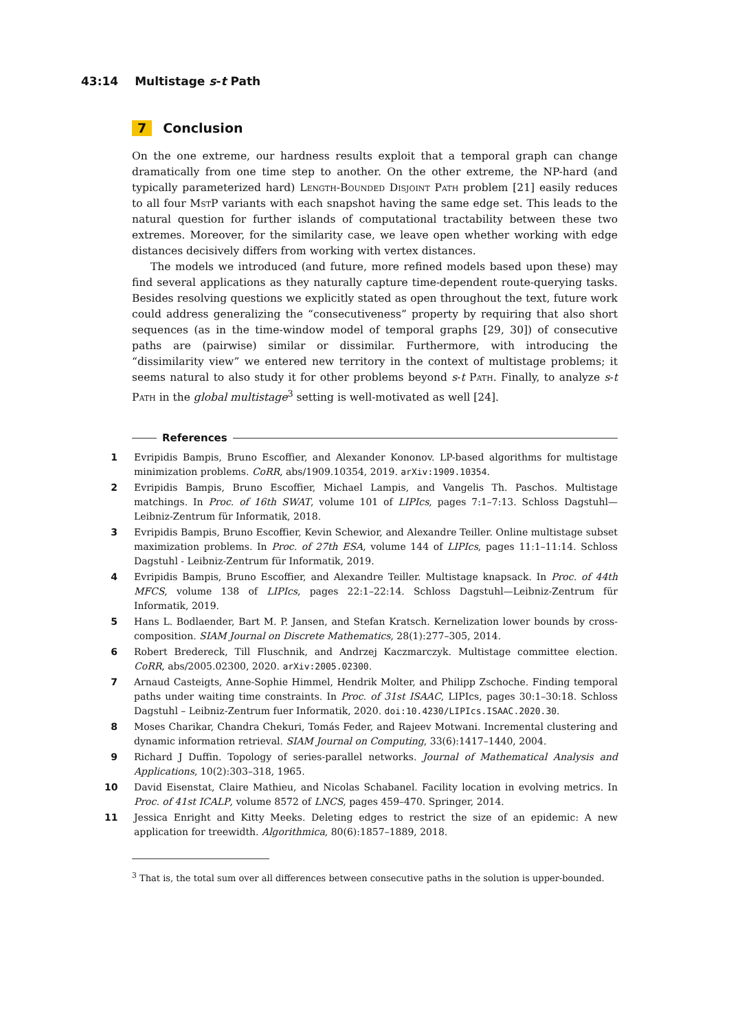43:14 Multistage s-t Path
7 Conclusion
On the one extreme, our hardness results exploit that a temporal graph can change dramatically from one time step to another. On the other extreme, the NP-hard (and typically parameterized hard) Length-Bounded Disjoint Path problem [21] easily reduces to all four MstP variants with each snapshot having the same edge set. This leads to the natural question for further islands of computational tractability between these two extremes. Moreover, for the similarity case, we leave open whether working with edge distances decisively differs from working with vertex distances.
The models we introduced (and future, more refined models based upon these) may find several applications as they naturally capture time-dependent route-querying tasks. Besides resolving questions we explicitly stated as open throughout the text, future work could address generalizing the “consecutiveness” property by requiring that also short sequences (as in the time-window model of temporal graphs [29, 30]) of consecutive paths are (pairwise) similar or dissimilar. Furthermore, with introducing the “dissimilarity view” we entered new territory in the context of multistage problems; it seems natural to also study it for other problems beyond s-t Path. Finally, to analyze s-t Path in the global multistage<sup>3</sup> setting is well-motivated as well [24].
References
1 Evripidis Bampis, Bruno Escoffier, and Alexander Kononov. LP-based algorithms for multistage minimization problems. CoRR, abs/1909.10354, 2019. arXiv:1909.10354.
2 Evripidis Bampis, Bruno Escoffier, Michael Lampis, and Vangelis Th. Paschos. Multistage matchings. In Proc. of 16th SWAT, volume 101 of LIPIcs, pages 7:1–7:13. Schloss Dagstuhl—Leibniz-Zentrum für Informatik, 2018.
3 Evripidis Bampis, Bruno Escoffier, Kevin Schewior, and Alexandre Teiller. Online multistage subset maximization problems. In Proc. of 27th ESA, volume 144 of LIPIcs, pages 11:1–11:14. Schloss Dagstuhl - Leibniz-Zentrum für Informatik, 2019.
4 Evripidis Bampis, Bruno Escoffier, and Alexandre Teiller. Multistage knapsack. In Proc. of 44th MFCS, volume 138 of LIPIcs, pages 22:1–22:14. Schloss Dagstuhl—Leibniz-Zentrum für Informatik, 2019.
5 Hans L. Bodlaender, Bart M. P. Jansen, and Stefan Kratsch. Kernelization lower bounds by cross-composition. SIAM Journal on Discrete Mathematics, 28(1):277–305, 2014.
6 Robert Bredereck, Till Fluschnik, and Andrzej Kaczmarczyk. Multistage committee election. CoRR, abs/2005.02300, 2020. arXiv:2005.02300.
7 Arnaud Casteigts, Anne-Sophie Himmel, Hendrik Molter, and Philipp Zschoche. Finding temporal paths under waiting time constraints. In Proc. of 31st ISAAC, LIPIcs, pages 30:1–30:18. Schloss Dagstuhl – Leibniz-Zentrum fuer Informatik, 2020. doi:10.4230/LIPIcs.ISAAC.2020.30.
8 Moses Charikar, Chandra Chekuri, Tomás Feder, and Rajeev Motwani. Incremental clustering and dynamic information retrieval. SIAM Journal on Computing, 33(6):1417–1440, 2004.
9 Richard J Duffin. Topology of series-parallel networks. Journal of Mathematical Analysis and Applications, 10(2):303–318, 1965.
10 David Eisenstat, Claire Mathieu, and Nicolas Schabanel. Facility location in evolving metrics. In Proc. of 41st ICALP, volume 8572 of LNCS, pages 459–470. Springer, 2014.
11 Jessica Enright and Kitty Meeks. Deleting edges to restrict the size of an epidemic: A new application for treewidth. Algorithmica, 80(6):1857–1889, 2018.
<sup>3</sup> That is, the total sum over all differences between consecutive paths in the solution is upper-bounded.